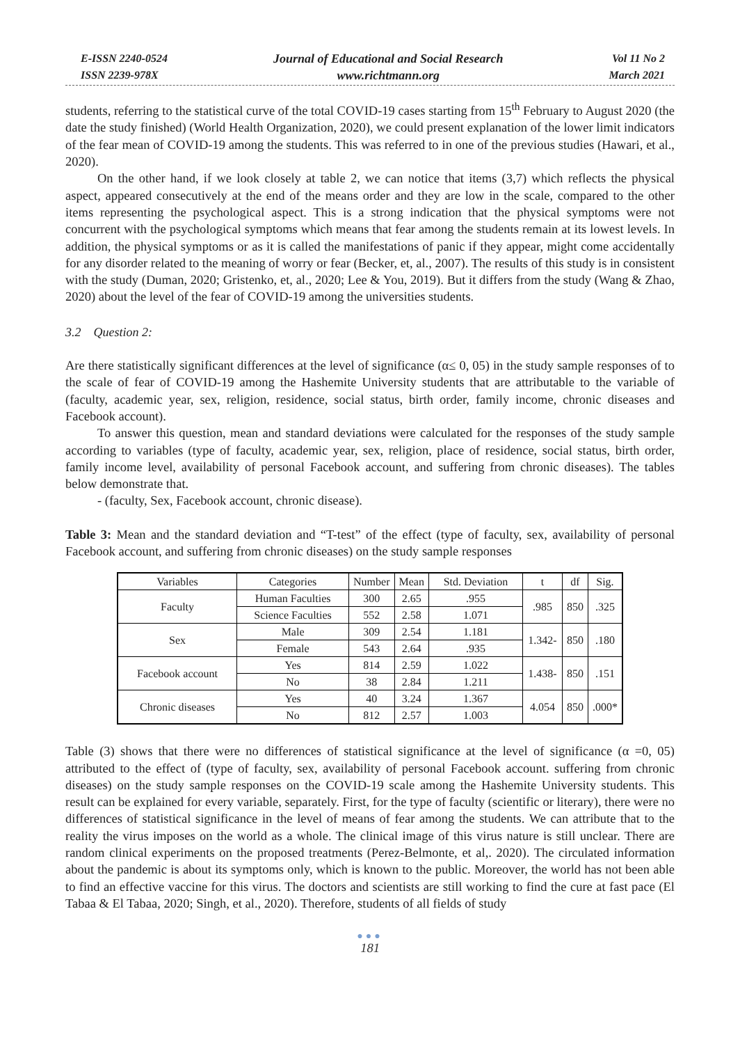E-ISSN 2240-0524
ISSN 2239-978X
Journal of Educational and Social Research
www.richtmann.org
Vol 11 No 2
March 2021
students, referring to the statistical curve of the total COVID-19 cases starting from 15<sup>th</sup> February to August 2020 (the date the study finished) (World Health Organization, 2020), we could present explanation of the lower limit indicators of the fear mean of COVID-19 among the students. This was referred to in one of the previous studies (Hawari, et al., 2020).
On the other hand, if we look closely at table 2, we can notice that items (3,7) which reflects the physical aspect, appeared consecutively at the end of the means order and they are low in the scale, compared to the other items representing the psychological aspect. This is a strong indication that the physical symptoms were not concurrent with the psychological symptoms which means that fear among the students remain at its lowest levels. In addition, the physical symptoms or as it is called the manifestations of panic if they appear, might come accidentally for any disorder related to the meaning of worry or fear (Becker, et, al., 2007). The results of this study is in consistent with the study (Duman, 2020; Gristenko, et, al., 2020; Lee & You, 2019). But it differs from the study (Wang & Zhao, 2020) about the level of the fear of COVID-19 among the universities students.
3.2 Question 2:
Are there statistically significant differences at the level of significance (α≤ 0, 05) in the study sample responses of to the scale of fear of COVID-19 among the Hashemite University students that are attributable to the variable of (faculty, academic year, sex, religion, residence, social status, birth order, family income, chronic diseases and Facebook account).
To answer this question, mean and standard deviations were calculated for the responses of the study sample according to variables (type of faculty, academic year, sex, religion, place of residence, social status, birth order, family income level, availability of personal Facebook account, and suffering from chronic diseases). The tables below demonstrate that.
- (faculty, Sex, Facebook account, chronic disease).
Table 3: Mean and the standard deviation and “T-test” of the effect (type of faculty, sex, availability of personal Facebook account, and suffering from chronic diseases) on the study sample responses
| Variables | Categories | Number | Mean | Std. Deviation | t | df | Sig. |
| --- | --- | --- | --- | --- | --- | --- | --- |
| Faculty | Human Faculties | 300 | 2.65 | .955 | .985 | 850 | .325 |
| | Science Faculties | 552 | 2.58 | 1.071 | | | |
| Sex | Male | 309 | 2.54 | 1.181 | 1.342- | 850 | .180 |
| | Female | 543 | 2.64 | .935 | | | |
| Facebook account | Yes | 814 | 2.59 | 1.022 | 1.438- | 850 | .151 |
| | No | 38 | 2.84 | 1.211 | | | |
| Chronic diseases | Yes | 40 | 3.24 | 1.367 | 4.054 | 850 | .000* |
| | No | 812 | 2.57 | 1.003 | | | |
Table (3) shows that there were no differences of statistical significance at the level of significance (α =0, 05) attributed to the effect of (type of faculty, sex, availability of personal Facebook account. suffering from chronic diseases) on the study sample responses on the COVID-19 scale among the Hashemite University students. This result can be explained for every variable, separately. First, for the type of faculty (scientific or literary), there were no differences of statistical significance in the level of means of fear among the students. We can attribute that to the reality the virus imposes on the world as a whole. The clinical image of this virus nature is still unclear. There are random clinical experiments on the proposed treatments (Perez-Belmonte, et al,. 2020). The circulated information about the pandemic is about its symptoms only, which is known to the public. Moreover, the world has not been able to find an effective vaccine for this virus. The doctors and scientists are still working to find the cure at fast pace (El Tabaa & El Tabaa, 2020; Singh, et al., 2020). Therefore, students of all fields of study
●●●
181